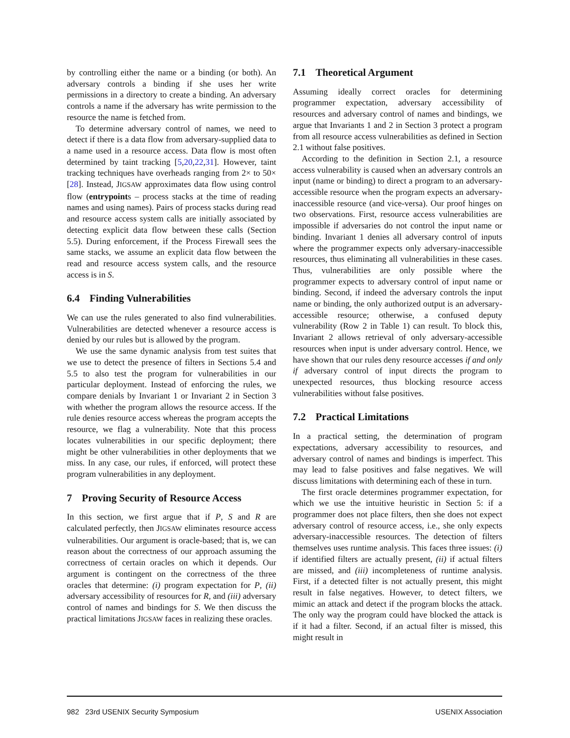by controlling either the name or a binding (or both). An adversary controls a binding if she uses her write permissions in a directory to create a binding. An adversary controls a name if the adversary has write permission to the resource the name is fetched from.
To determine adversary control of names, we need to detect if there is a data flow from adversary-supplied data to a name used in a resource access. Data flow is most often determined by taint tracking [5,20,22,31]. However, taint tracking techniques have overheads ranging from 2× to 50× [28]. Instead, JIGSAW approximates data flow using control flow (entrypoints – process stacks at the time of reading names and using names). Pairs of process stacks during read and resource access system calls are initially associated by detecting explicit data flow between these calls (Section 5.5). During enforcement, if the Process Firewall sees the same stacks, we assume an explicit data flow between the read and resource access system calls, and the resource access is in S.
6.4 Finding Vulnerabilities
We can use the rules generated to also find vulnerabilities. Vulnerabilities are detected whenever a resource access is denied by our rules but is allowed by the program.
We use the same dynamic analysis from test suites that we use to detect the presence of filters in Sections 5.4 and 5.5 to also test the program for vulnerabilities in our particular deployment. Instead of enforcing the rules, we compare denials by Invariant 1 or Invariant 2 in Section 3 with whether the program allows the resource access. If the rule denies resource access whereas the program accepts the resource, we flag a vulnerability. Note that this process locates vulnerabilities in our specific deployment; there might be other vulnerabilities in other deployments that we miss. In any case, our rules, if enforced, will protect these program vulnerabilities in any deployment.
7 Proving Security of Resource Access
In this section, we first argue that if P, S and R are calculated perfectly, then JIGSAW eliminates resource access vulnerabilities. Our argument is oracle-based; that is, we can reason about the correctness of our approach assuming the correctness of certain oracles on which it depends. Our argument is contingent on the correctness of the three oracles that determine: (i) program expectation for P, (ii) adversary accessibility of resources for R, and (iii) adversary control of names and bindings for S. We then discuss the practical limitations JIGSAW faces in realizing these oracles.
7.1 Theoretical Argument
Assuming ideally correct oracles for determining programmer expectation, adversary accessibility of resources and adversary control of names and bindings, we argue that Invariants 1 and 2 in Section 3 protect a program from all resource access vulnerabilities as defined in Section 2.1 without false positives.
According to the definition in Section 2.1, a resource access vulnerability is caused when an adversary controls an input (name or binding) to direct a program to an adversary-accessible resource when the program expects an adversary-inaccessible resource (and vice-versa). Our proof hinges on two observations. First, resource access vulnerabilities are impossible if adversaries do not control the input name or binding. Invariant 1 denies all adversary control of inputs where the programmer expects only adversary-inaccessible resources, thus eliminating all vulnerabilities in these cases. Thus, vulnerabilities are only possible where the programmer expects to adversary control of input name or binding. Second, if indeed the adversary controls the input name or binding, the only authorized output is an adversary-accessible resource; otherwise, a confused deputy vulnerability (Row 2 in Table 1) can result. To block this, Invariant 2 allows retrieval of only adversary-accessible resources when input is under adversary control. Hence, we have shown that our rules deny resource accesses if and only if adversary control of input directs the program to unexpected resources, thus blocking resource access vulnerabilities without false positives.
7.2 Practical Limitations
In a practical setting, the determination of program expectations, adversary accessibility to resources, and adversary control of names and bindings is imperfect. This may lead to false positives and false negatives. We will discuss limitations with determining each of these in turn.
The first oracle determines programmer expectation, for which we use the intuitive heuristic in Section 5: if a programmer does not place filters, then she does not expect adversary control of resource access, i.e., she only expects adversary-inaccessible resources. The detection of filters themselves uses runtime analysis. This faces three issues: (i) if identified filters are actually present, (ii) if actual filters are missed, and (iii) incompleteness of runtime analysis. First, if a detected filter is not actually present, this might result in false negatives. However, to detect filters, we mimic an attack and detect if the program blocks the attack. The only way the program could have blocked the attack is if it had a filter. Second, if an actual filter is missed, this might result in
982 23rd USENIX Security Symposium USENIX Association